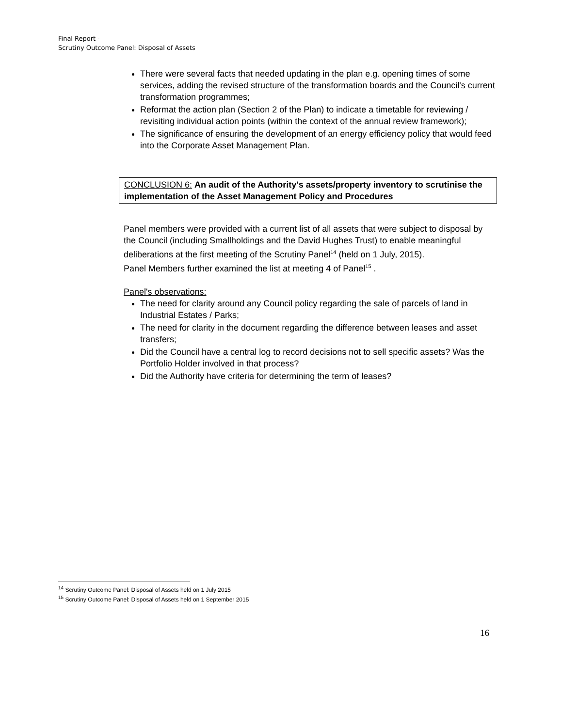Final Report -
Scrutiny Outcome Panel: Disposal of Assets
There were several facts that needed updating in the plan e.g. opening times of some services, adding the revised structure of the transformation boards and the Council's current transformation programmes;
Reformat the action plan (Section 2 of the Plan) to indicate a timetable for reviewing / revisiting individual action points (within the context of the annual review framework);
The significance of ensuring the development of an energy efficiency policy that would feed into the Corporate Asset Management Plan.
CONCLUSION 6: An audit of the Authority’s assets/property inventory to scrutinise the implementation of the Asset Management Policy and Procedures
Panel members were provided with a current list of all assets that were subject to disposal by the Council (including Smallholdings and the David Hughes Trust) to enable meaningful deliberations at the first meeting of the Scrutiny Panel<sup>14</sup> (held on 1 July, 2015).
Panel Members further examined the list at meeting 4 of Panel<sup>15</sup> .
Panel's observations:
The need for clarity around any Council policy regarding the sale of parcels of land in Industrial Estates / Parks;
The need for clarity in the document regarding the difference between leases and asset transfers;
Did the Council have a central log to record decisions not to sell specific assets? Was the Portfolio Holder involved in that process?
Did the Authority have criteria for determining the term of leases?
<sup>14</sup> Scrutiny Outcome Panel: Disposal of Assets held on 1 July 2015
<sup>15</sup> Scrutiny Outcome Panel: Disposal of Assets held on 1 September 2015
16